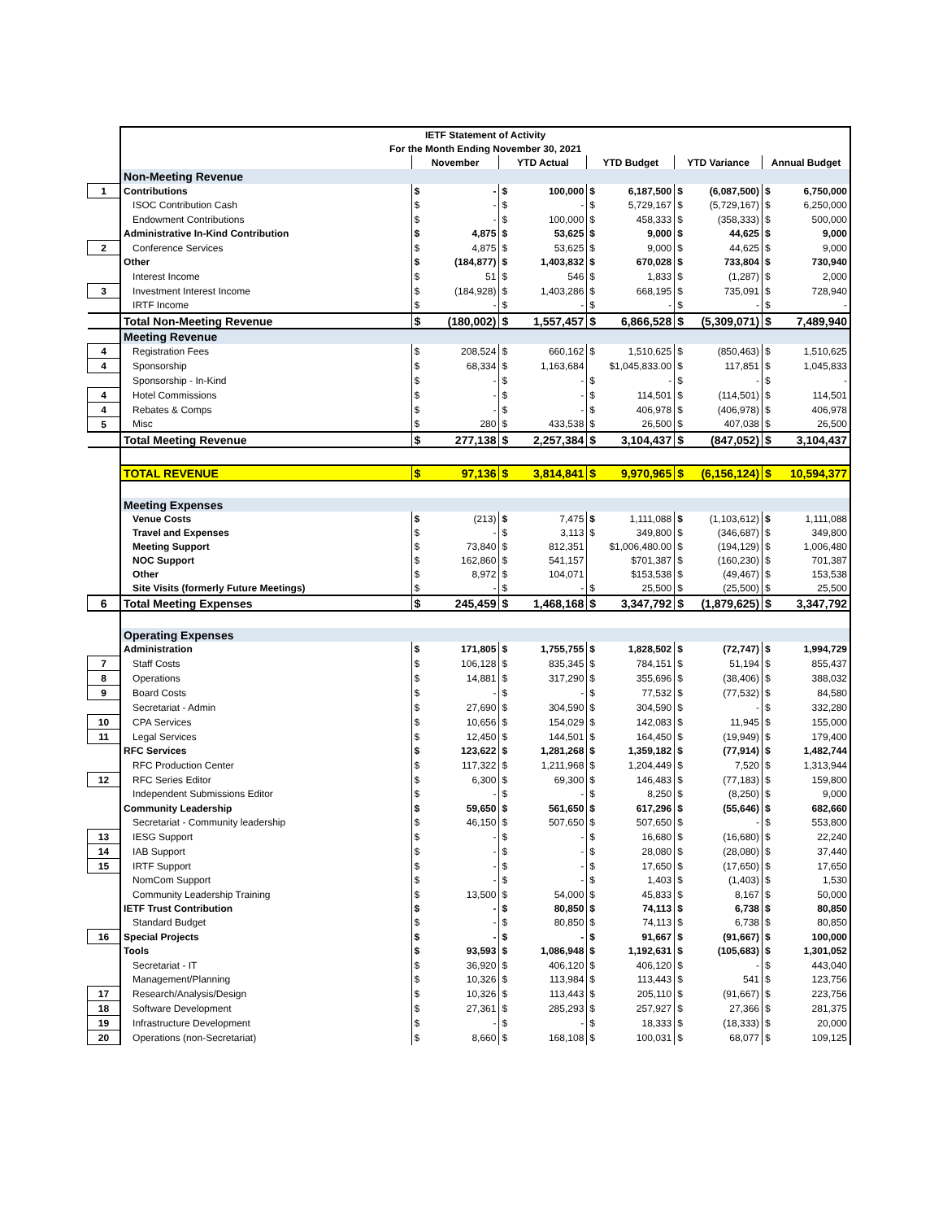| | IETF Statement of Activity | | | | | | | | | | |
| | For the Month Ending November 30, 2021 | | | | | | | | | | |
| | | November | | YTD Actual | | YTD Budget | | YTD Variance | | Annual Budget | |
| | Non-Meeting Revenue | | | | | | | | | | |
| 1 | Contributions | $ | - | $ | 100,000 | $ | 6,187,500 | $ | (6,087,500) | $ | 6,750,000 |
| | ISOC Contribution Cash | $ | - | $ | - | $ | 5,729,167 | $ | (5,729,167) | $ | 6,250,000 |
| | Endowment Contributions | $ | - | $ | 100,000 | $ | 458,333 | $ | (358,333) | $ | 500,000 |
| | Administrative In-Kind Contribution | $ | 4,875 | $ | 53,625 | $ | 9,000 | $ | 44,625 | $ | 9,000 |
| 2 | Conference Services | $ | 4,875 | $ | 53,625 | $ | 9,000 | $ | 44,625 | $ | 9,000 |
| | Other | $ | (184,877) | $ | 1,403,832 | $ | 670,028 | $ | 733,804 | $ | 730,940 |
| | Interest Income | $ | 51 | $ | 546 | $ | 1,833 | $ | (1,287) | $ | 2,000 |
| 3 | Investment Interest Income | $ | (184,928) | $ | 1,403,286 | $ | 668,195 | $ | 735,091 | $ | 728,940 |
| | IRTF Income | $ | - | $ | - | $ | - | $ | - | $ | - |
| | Total Non-Meeting Revenue | $ | (180,002) | $ | 1,557,457 | $ | 6,866,528 | $ | (5,309,071) | $ | 7,489,940 |
| | Meeting Revenue | | | | | | | | | | |
| 4 | Registration Fees | $ | 208,524 | $ | 660,162 | $ | 1,510,625 | $ | (850,463) | $ | 1,510,625 |
| 4 | Sponsorship | $ | 68,334 | $ | 1,163,684 | | $1,045,833.00 | $ | 117,851 | $ | 1,045,833 |
| | Sponsorship - In-Kind | $ | - | $ | - | $ | - | $ | - | $ | - |
| 4 | Hotel Commissions | $ | - | $ | - | $ | 114,501 | $ | (114,501) | $ | 114,501 |
| 4 | Rebates & Comps | $ | - | $ | - | $ | 406,978 | $ | (406,978) | $ | 406,978 |
| 5 | Misc | $ | 280 | $ | 433,538 | $ | 26,500 | $ | 407,038 | $ | 26,500 |
| | Total Meeting Revenue | $ | 277,138 | $ | 2,257,384 | $ | 3,104,437 | $ | (847,052) | $ | 3,104,437 |
| | TOTAL REVENUE | $ | 97,136 | $ | 3,814,841 | $ | 9,970,965 | $ | (6,156,124) | $ | 10,594,377 |
| | Meeting Expenses | | | | | | | | | | |
| | Venue Costs | $ | (213) | $ | 7,475 | $ | 1,111,088 | $ | (1,103,612) | $ | 1,111,088 |
| | Travel and Expenses | $ | - | $ | 3,113 | $ | 349,800 | $ | (346,687) | $ | 349,800 |
| | Meeting Support | $ | 73,840 | $ | 812,351 | | $1,006,480.00 | $ | (194,129) | $ | 1,006,480 |
| | NOC Support | $ | 162,860 | $ | 541,157 | | $701,387 | $ | (160,230) | $ | 701,387 |
| | Other | $ | 8,972 | $ | 104,071 | | $153,538 | $ | (49,467) | $ | 153,538 |
| | Site Visits (formerly Future Meetings) | $ | - | $ | - | $ | 25,500 | $ | (25,500) | $ | 25,500 |
| 6 | Total Meeting Expenses | $ | 245,459 | $ | 1,468,168 | $ | 3,347,792 | $ | (1,879,625) | $ | 3,347,792 |
| | Operating Expenses | | | | | | | | | | |
| | Administration | $ | 171,805 | $ | 1,755,755 | $ | 1,828,502 | $ | (72,747) | $ | 1,994,729 |
| 7 | Staff Costs | $ | 106,128 | $ | 835,345 | $ | 784,151 | $ | 51,194 | $ | 855,437 |
| 8 | Operations | $ | 14,881 | $ | 317,290 | $ | 355,696 | $ | (38,406) | $ | 388,032 |
| 9 | Board Costs | $ | - | $ | - | $ | 77,532 | $ | (77,532) | $ | 84,580 |
| | Secretariat - Admin | $ | 27,690 | $ | 304,590 | $ | 304,590 | $ | - | $ | 332,280 |
| 10 | CPA Services | $ | 10,656 | $ | 154,029 | $ | 142,083 | $ | 11,945 | $ | 155,000 |
| 11 | Legal Services | $ | 12,450 | $ | 144,501 | $ | 164,450 | $ | (19,949) | $ | 179,400 |
| | RFC Services | $ | 123,622 | $ | 1,281,268 | $ | 1,359,182 | $ | (77,914) | $ | 1,482,744 |
| | RFC Production Center | $ | 117,322 | $ | 1,211,968 | $ | 1,204,449 | $ | 7,520 | $ | 1,313,944 |
| 12 | RFC Series Editor | $ | 6,300 | $ | 69,300 | $ | 146,483 | $ | (77,183) | $ | 159,800 |
| | Independent Submissions Editor | $ | - | $ | - | $ | 8,250 | $ | (8,250) | $ | 9,000 |
| | Community Leadership | $ | 59,650 | $ | 561,650 | $ | 617,296 | $ | (55,646) | $ | 682,660 |
| | Secretariat - Community leadership | $ | 46,150 | $ | 507,650 | $ | 507,650 | $ | - | $ | 553,800 |
| 13 | IESG Support | $ | - | $ | - | $ | 16,680 | $ | (16,680) | $ | 22,240 |
| 14 | IAB Support | $ | - | $ | - | $ | 28,080 | $ | (28,080) | $ | 37,440 |
| 15 | IRTF Support | $ | - | $ | - | $ | 17,650 | $ | (17,650) | $ | 17,650 |
| | NomCom Support | $ | - | $ | - | $ | 1,403 | $ | (1,403) | $ | 1,530 |
| | Community Leadership Training | $ | 13,500 | $ | 54,000 | $ | 45,833 | $ | 8,167 | $ | 50,000 |
| | IETF Trust Contribution | $ | - | $ | 80,850 | $ | 74,113 | $ | 6,738 | $ | 80,850 |
| | Standard Budget | $ | - | $ | 80,850 | $ | 74,113 | $ | 6,738 | $ | 80,850 |
| 16 | Special Projects | $ | - | $ | - | $ | 91,667 | $ | (91,667) | $ | 100,000 |
| | Tools | $ | 93,593 | $ | 1,086,948 | $ | 1,192,631 | $ | (105,683) | $ | 1,301,052 |
| | Secretariat - IT | $ | 36,920 | $ | 406,120 | $ | 406,120 | $ | - | $ | 443,040 |
| | Management/Planning | $ | 10,326 | $ | 113,984 | $ | 113,443 | $ | 541 | $ | 123,756 |
| 17 | Research/Analysis/Design | $ | 10,326 | $ | 113,443 | $ | 205,110 | $ | (91,667) | $ | 223,756 |
| 18 | Software Development | $ | 27,361 | $ | 285,293 | $ | 257,927 | $ | 27,366 | $ | 281,375 |
| 19 | Infrastructure Development | $ | - | $ | - | $ | 18,333 | $ | (18,333) | $ | 20,000 |
| 20 | Operations (non-Secretariat) | $ | 8,660 | $ | 168,108 | $ | 100,031 | $ | 68,077 | $ | 109,125 |